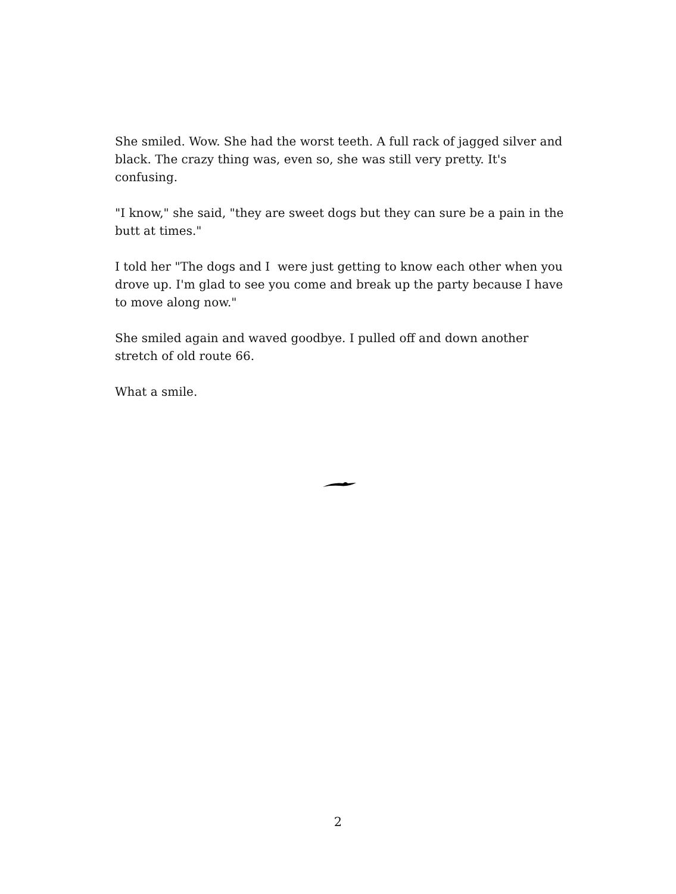She smiled. Wow. She had the worst teeth. A full rack of jagged silver and black. The crazy thing was, even so, she was still very pretty. It's confusing.
"I know," she said, "they are sweet dogs but they can sure be a pain in the butt at times."
I told her "The dogs and I were just getting to know each other when you drove up. I'm glad to see you come and break up the party because I have to move along now."
She smiled again and waved goodbye. I pulled off and down another stretch of old route 66.
What a smile.
2